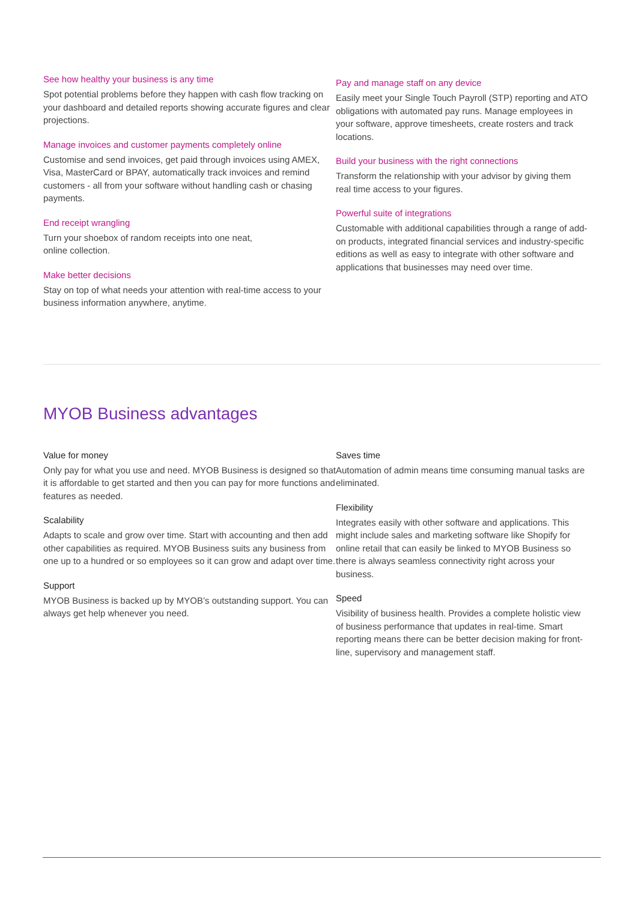See how healthy your business is any time
Spot potential problems before they happen with cash flow tracking on your dashboard and detailed reports showing accurate figures and clear projections.
Manage invoices and customer payments completely online
Customise and send invoices, get paid through invoices using AMEX, Visa, MasterCard or BPAY, automatically track invoices and remind customers - all from your software without handling cash or chasing payments.
End receipt wrangling
Turn your shoebox of random receipts into one neat,
online collection.
Make better decisions
Stay on top of what needs your attention with real-time access to your business information anywhere, anytime.
Pay and manage staff on any device
Easily meet your Single Touch Payroll (STP) reporting and ATO obligations with automated pay runs. Manage employees in your software, approve timesheets, create rosters and track locations.
Build your business with the right connections
Transform the relationship with your advisor by giving them real time access to your figures.
Powerful suite of integrations
Customable with additional capabilities through a range of add-on products, integrated financial services and industry-specific editions as well as easy to integrate with other software and applications that businesses may need over time.
MYOB Business advantages
Value for money
Only pay for what you use and need. MYOB Business is designed so that it is affordable to get started and then you can pay for more functions and features as needed.
Scalability
Adapts to scale and grow over time. Start with accounting and then add other capabilities as required. MYOB Business suits any business from one up to a hundred or so employees so it can grow and adapt over time.
Support
MYOB Business is backed up by MYOB’s outstanding support. You can always get help whenever you need.
Saves time
Automation of admin means time consuming manual tasks are eliminated.
Flexibility
Integrates easily with other software and applications. This might include sales and marketing software like Shopify for online retail that can easily be linked to MYOB Business so there is always seamless connectivity right across your business.
Speed
Visibility of business health. Provides a complete holistic view of business performance that updates in real-time. Smart reporting means there can be better decision making for front-line, supervisory and management staff.